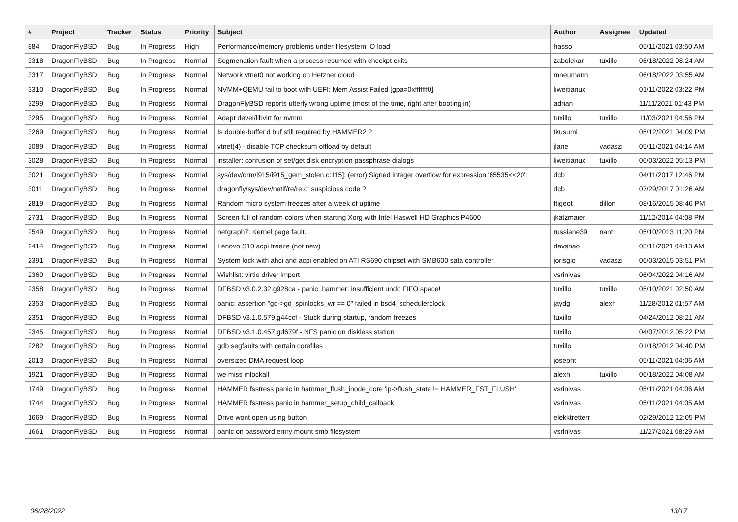| # | Project | Tracker | Status | Priority | Subject | Author | Assignee | Updated |
| --- | --- | --- | --- | --- | --- | --- | --- | --- |
| 884 | DragonFlyBSD | Bug | In Progress | High | Performance/memory problems under filesystem IO load | hasso | | 05/11/2021 03:50 AM |
| 3318 | DragonFlyBSD | Bug | In Progress | Normal | Segmenation fault when a process resumed with checkpt exits | zabolekar | tuxillo | 06/18/2022 08:24 AM |
| 3317 | DragonFlyBSD | Bug | In Progress | Normal | Network vtnet0 not working on Hetzner cloud | mneumann | | 06/18/2022 03:55 AM |
| 3310 | DragonFlyBSD | Bug | In Progress | Normal | NVMM+QEMU fail to boot with UEFI: Mem Assist Failed [gpa=0xfffffff0] | liweitianux | | 01/11/2022 03:22 PM |
| 3299 | DragonFlyBSD | Bug | In Progress | Normal | DragonFlyBSD reports utterly wrong uptime (most of the time, right after booting in) | adrian | | 11/11/2021 01:43 PM |
| 3295 | DragonFlyBSD | Bug | In Progress | Normal | Adapt devel/libvirt for nvmm | tuxillo | tuxillo | 11/03/2021 04:56 PM |
| 3269 | DragonFlyBSD | Bug | In Progress | Normal | Is double-buffer'd buf still required by HAMMER2 ? | tkusumi | | 05/12/2021 04:09 PM |
| 3089 | DragonFlyBSD | Bug | In Progress | Normal | vtnet(4) - disable TCP checksum offload by default | jlane | vadaszi | 05/11/2021 04:14 AM |
| 3028 | DragonFlyBSD | Bug | In Progress | Normal | installer: confusion of set/get disk encryption passphrase dialogs | liweitianux | tuxillo | 06/03/2022 05:13 PM |
| 3021 | DragonFlyBSD | Bug | In Progress | Normal | sys/dev/drm/i915/i915_gem_stolen.c:115]: (error) Signed integer overflow for expression '65535<<20' | dcb | | 04/11/2017 12:46 PM |
| 3011 | DragonFlyBSD | Bug | In Progress | Normal | dragonfly/sys/dev/netif/re/re.c: suspicious code ? | dcb | | 07/29/2017 01:26 AM |
| 2819 | DragonFlyBSD | Bug | In Progress | Normal | Random micro system freezes after a week of uptime | ftigeot | dillon | 08/16/2015 08:46 PM |
| 2731 | DragonFlyBSD | Bug | In Progress | Normal | Screen full of random colors when starting Xorg with Intel Haswell HD Graphics P4600 | jkatzmaier | | 11/12/2014 04:08 PM |
| 2549 | DragonFlyBSD | Bug | In Progress | Normal | netgraph7: Kernel page fault. | russiane39 | nant | 05/10/2013 11:20 PM |
| 2414 | DragonFlyBSD | Bug | In Progress | Normal | Lenovo S10 acpi freeze (not new) | davshao | | 05/11/2021 04:13 AM |
| 2391 | DragonFlyBSD | Bug | In Progress | Normal | System lock with ahci and acpi enabled on ATI RS690 chipset with SMB600 sata controller | jorisgio | vadaszi | 06/03/2015 03:51 PM |
| 2360 | DragonFlyBSD | Bug | In Progress | Normal | Wishlist: virtio driver import | vsrinivas | | 06/04/2022 04:16 AM |
| 2358 | DragonFlyBSD | Bug | In Progress | Normal | DFBSD v3.0.2.32.g928ca - panic: hammer: insufficient undo FIFO space! | tuxillo | tuxillo | 05/10/2021 02:50 AM |
| 2353 | DragonFlyBSD | Bug | In Progress | Normal | panic: assertion "gd->gd_spinlocks_wr == 0" failed in bsd4_schedulerclock | jaydg | alexh | 11/28/2012 01:57 AM |
| 2351 | DragonFlyBSD | Bug | In Progress | Normal | DFBSD v3.1.0.579.g44ccf - Stuck during startup, random freezes | tuxillo | | 04/24/2012 08:21 AM |
| 2345 | DragonFlyBSD | Bug | In Progress | Normal | DFBSD v3.1.0.457.gd679f - NFS panic on diskless station | tuxillo | | 04/07/2012 05:22 PM |
| 2282 | DragonFlyBSD | Bug | In Progress | Normal | gdb segfaults with certain corefiles | tuxillo | | 01/18/2012 04:40 PM |
| 2013 | DragonFlyBSD | Bug | In Progress | Normal | oversized DMA request loop | josepht | | 05/11/2021 04:06 AM |
| 1921 | DragonFlyBSD | Bug | In Progress | Normal | we miss mlockall | alexh | tuxillo | 06/18/2022 04:08 AM |
| 1749 | DragonFlyBSD | Bug | In Progress | Normal | HAMMER fsstress panic in hammer_flush_inode_core 'ip->flush_state != HAMMER_FST_FLUSH' | vsrinivas | | 05/11/2021 04:06 AM |
| 1744 | DragonFlyBSD | Bug | In Progress | Normal | HAMMER fsstress panic in hammer_setup_child_callback | vsrinivas | | 05/11/2021 04:05 AM |
| 1669 | DragonFlyBSD | Bug | In Progress | Normal | Drive wont open using button | elekktretterr | | 02/29/2012 12:05 PM |
| 1661 | DragonFlyBSD | Bug | In Progress | Normal | panic on password entry mount smb filesystem | vsrinivas | | 11/27/2021 08:29 AM |
06/28/2022 13/17